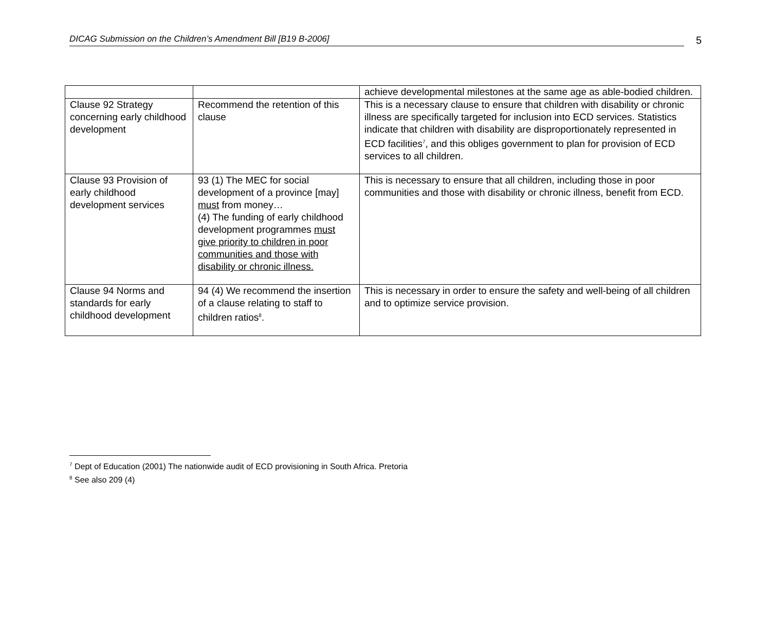DICAG Submission on the Children’s Amendment Bill [B19 B-2006]
5
| | | achieve developmental milestones at the same age as able-bodied children. |
| Clause 92 Strategy concerning early childhood development | Recommend the retention of this clause | This is a necessary clause to ensure that children with disability or chronic illness are specifically targeted for inclusion into ECD services. Statistics indicate that children with disability are disproportionately represented in ECD facilities<sup>7</sup>, and this obliges government to plan for provision of ECD services to all children. |
| Clause 93 Provision of early childhood development services | 93 (1) The MEC for social development of a province [may] must from money… (4) The funding of early childhood development programmes must give priority to children in poor communities and those with disability or chronic illness. | This is necessary to ensure that all children, including those in poor communities and those with disability or chronic illness, benefit from ECD. |
| Clause 94 Norms and standards for early childhood development | 94 (4) We recommend the insertion of a clause relating to staff to children ratios<sup>8</sup>. | This is necessary in order to ensure the safety and well-being of all children and to optimize service provision. |
<sup>7</sup> Dept of Education (2001) The nationwide audit of ECD provisioning in South Africa. Pretoria
<sup>8</sup> See also 209 (4)